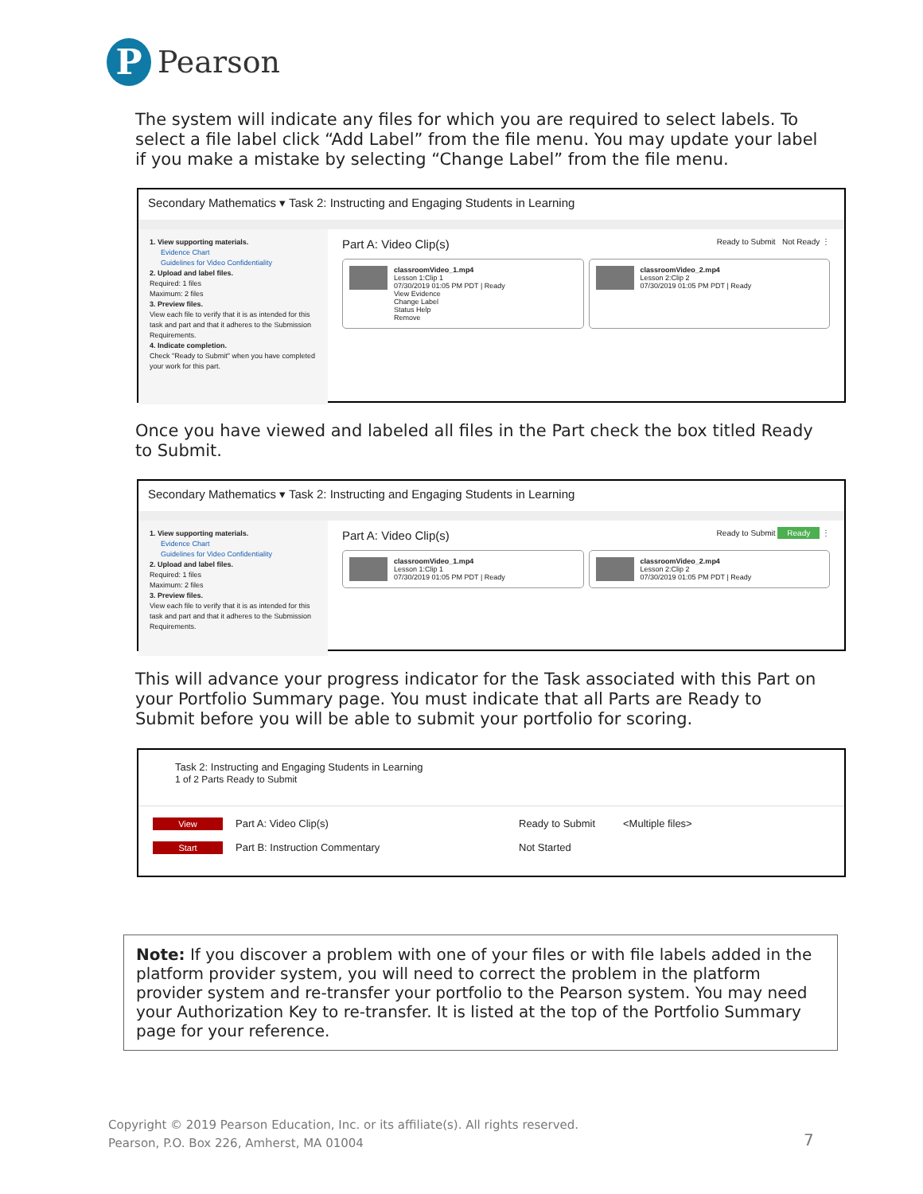P
Pearson
The system will indicate any files for which you are required to select labels. To select a file label click “Add Label” from the file menu. You may update your label if you make a mistake by selecting “Change Label” from the file menu.
Secondary Mathematics ▾ Task 2: Instructing and Engaging Students in Learning
1. View supporting materials.
Evidence Chart
Guidelines for Video Confidentiality
2. Upload and label files.
Required: 1 files
Maximum: 2 files
3. Preview files.
View each file to verify that it is as intended for this task and part and that it adheres to the Submission Requirements.
4. Indicate completion.
Check "Ready to Submit" when you have completed your work for this part.
Part A: Video Clip(s) Ready to Submit Not Ready ⋮
classroomVideo_1.mp4
Lesson 1:Clip 1
07/30/2019 01:05 PM PDT | Ready
View Evidence
Change Label
Status Help
Remove
classroomVideo_2.mp4
Lesson 2:Clip 2
07/30/2019 01:05 PM PDT | Ready
Once you have viewed and labeled all files in the Part check the box titled Ready to Submit.
Secondary Mathematics ▾ Task 2: Instructing and Engaging Students in Learning
1. View supporting materials.
Evidence Chart
Guidelines for Video Confidentiality
2. Upload and label files.
Required: 1 files
Maximum: 2 files
3. Preview files.
View each file to verify that it is as intended for this task and part and that it adheres to the Submission Requirements.
Part A: Video Clip(s) Ready to Submit Ready ⋮
classroomVideo_1.mp4
Lesson 1:Clip 1
07/30/2019 01:05 PM PDT | Ready
classroomVideo_2.mp4
Lesson 2:Clip 2
07/30/2019 01:05 PM PDT | Ready
This will advance your progress indicator for the Task associated with this Part on your Portfolio Summary page. You must indicate that all Parts are Ready to Submit before you will be able to submit your portfolio for scoring.
Task 2: Instructing and Engaging Students in Learning
1 of 2 Parts Ready to Submit
View
Part A: Video Clip(s) Ready to Submit
<Multiple files>
Start
Part B: Instruction Commentary Not Started
Note: If you discover a problem with one of your files or with file labels added in the platform provider system, you will need to correct the problem in the platform provider system and re-transfer your portfolio to the Pearson system. You may need your Authorization Key to re-transfer. It is listed at the top of the Portfolio Summary page for your reference.
Copyright © 2019 Pearson Education, Inc. or its affiliate(s). All rights reserved.
Pearson, P.O. Box 226, Amherst, MA 01004
7